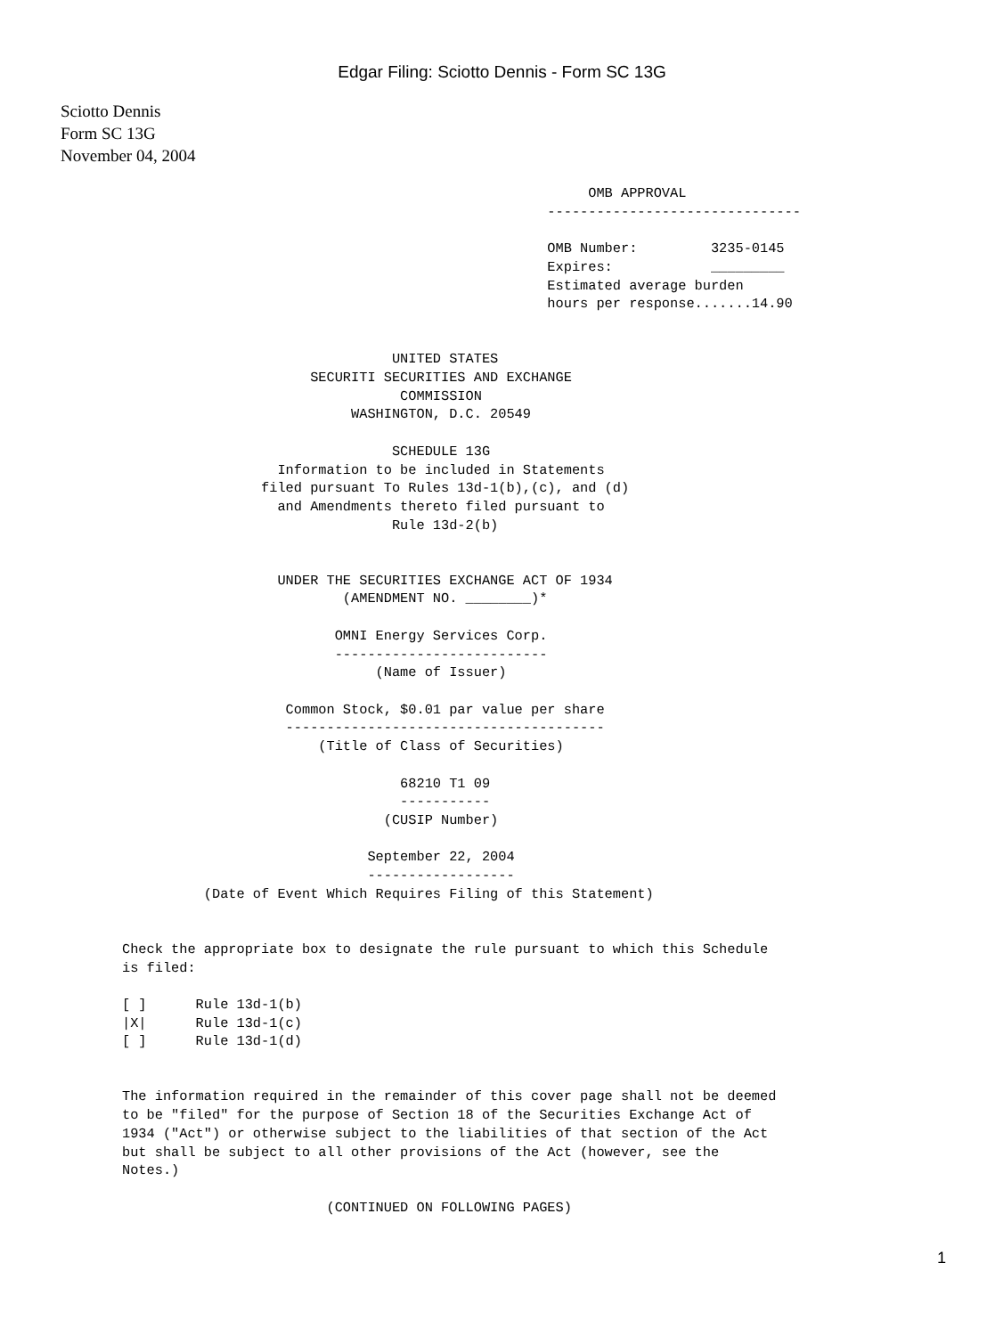Edgar Filing: Sciotto Dennis - Form SC 13G
Sciotto Dennis
Form SC 13G
November 04, 2004
                                                         OMB APPROVAL
                                                    -------------------------------

                                                    OMB Number:         3235-0145
                                                    Expires:            _________
                                                    Estimated average burden
                                                    hours per response.......14.90


                                 UNITED STATES
                       SECURITI SECURITIES AND EXCHANGE
                                  COMMISSION
                            WASHINGTON, D.C. 20549

                                 SCHEDULE 13G
                   Information to be included in Statements
                 filed pursuant To Rules 13d-1(b),(c), and (d)
                   and Amendments thereto filed pursuant to
                                 Rule 13d-2(b)


                   UNDER THE SECURITIES EXCHANGE ACT OF 1934
                           (AMENDMENT NO. ________)*

                          OMNI Energy Services Corp.
                          --------------------------
                               (Name of Issuer)

                    Common Stock, $0.01 par value per share
                    ---------------------------------------
                        (Title of Class of Securities)

                                  68210 T1 09
                                  -----------
                                (CUSIP Number)

                              September 22, 2004
                              ------------------
          (Date of Event Which Requires Filing of this Statement)


Check the appropriate box to designate the rule pursuant to which this Schedule
is filed:

[ ]      Rule 13d-1(b)
|X|      Rule 13d-1(c)
[ ]      Rule 13d-1(d)


The information required in the remainder of this cover page shall not be deemed
to be "filed" for the purpose of Section 18 of the Securities Exchange Act of
1934 ("Act") or otherwise subject to the liabilities of that section of the Act
but shall be subject to all other provisions of the Act (however, see the
Notes.)

                         (CONTINUED ON FOLLOWING PAGES)
1